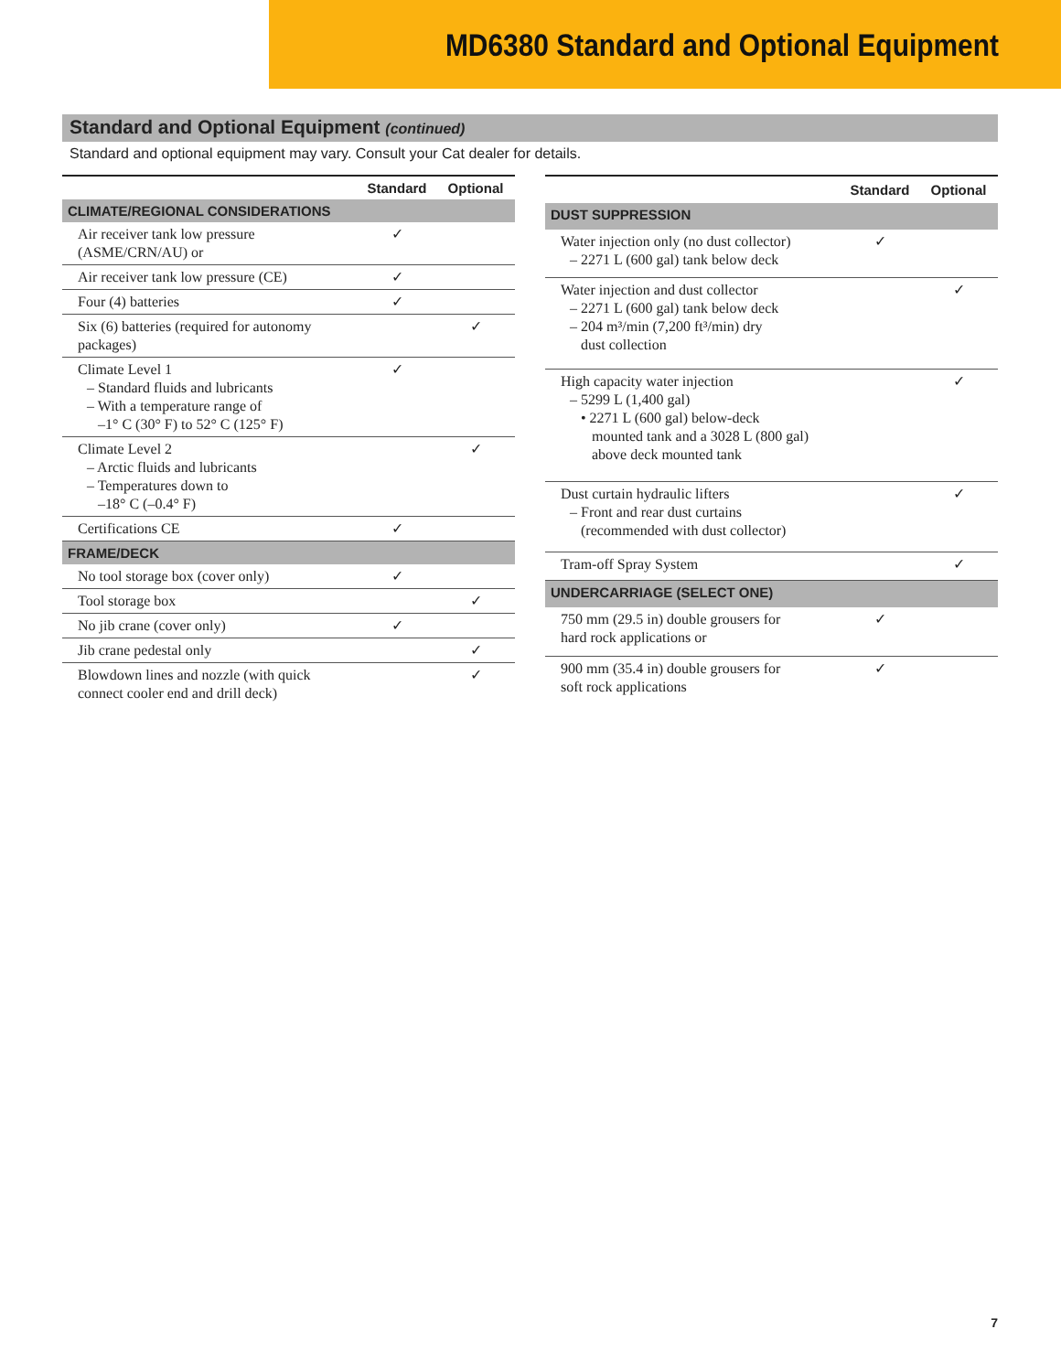MD6380 Standard and Optional Equipment
Standard and Optional Equipment (continued)
Standard and optional equipment may vary. Consult your Cat dealer for details.
| | Standard | Optional |
| --- | --- | --- |
| CLIMATE/REGIONAL CONSIDERATIONS | | |
| Air receiver tank low pressure (ASME/CRN/AU) or | ✓ | |
| Air receiver tank low pressure (CE) | ✓ | |
| Four (4) batteries | ✓ | |
| Six (6) batteries (required for autonomy packages) | | ✓ |
| Climate Level 1 – Standard fluids and lubricants – With a temperature range of –1° C (30° F) to 52° C (125° F) | ✓ | |
| Climate Level 2 – Arctic fluids and lubricants – Temperatures down to –18° C (–0.4° F) | | ✓ |
| Certifications CE | ✓ | |
| FRAME/DECK | | |
| No tool storage box (cover only) | ✓ | |
| Tool storage box | | ✓ |
| No jib crane (cover only) | ✓ | |
| Jib crane pedestal only | | ✓ |
| Blowdown lines and nozzle (with quick connect cooler end and drill deck) | | ✓ |
| | Standard | Optional |
| --- | --- | --- |
| DUST SUPPRESSION | | |
| Water injection only (no dust collector) – 2271 L (600 gal) tank below deck | ✓ | |
| Water injection and dust collector – 2271 L (600 gal) tank below deck – 204 m³/min (7,200 ft³/min) dry dust collection | | ✓ |
| High capacity water injection – 5299 L (1,400 gal) • 2271 L (600 gal) below-deck mounted tank and a 3028 L (800 gal) above deck mounted tank | | ✓ |
| Dust curtain hydraulic lifters – Front and rear dust curtains (recommended with dust collector) | | ✓ |
| Tram-off Spray System | | ✓ |
| UNDERCARRIAGE (SELECT ONE) | | |
| 750 mm (29.5 in) double grousers for hard rock applications or | ✓ | |
| 900 mm (35.4 in) double grousers for soft rock applications | ✓ | |
7